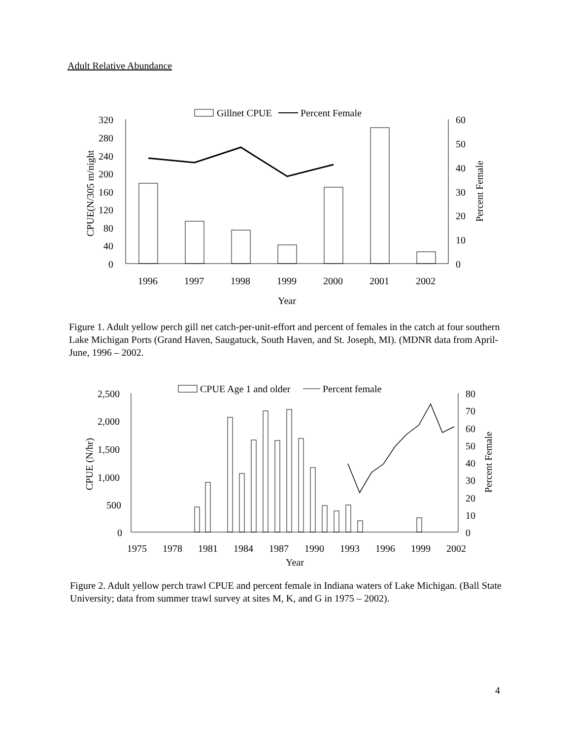Adult Relative Abundance
Gillnet CPUE
Percent Female
320
280
240
200
160
120
80
40
0
60
50
40
30
20
10
0
CPUE(N/305 m/night
Percent Female
1996
1997
1998
1999
2000
2001
2002
Year
Figure 1. Adult yellow perch gill net catch-per-unit-effort and percent of females in the catch at four southern Lake Michigan Ports (Grand Haven, Saugatuck, South Haven, and St. Joseph, MI). (MDNR data from April-June, 1996 – 2002.
CPUE Age 1 and older
Percent female
2,500
2,000
1,500
1,000
500
0
80
70
60
50
40
30
20
10
0
CPUE (N/hr)
Percent Female
1975
1978
1981
1984
1987
1990
1993
1996
1999
2002
Year
Figure 2. Adult yellow perch trawl CPUE and percent female in Indiana waters of Lake Michigan. (Ball State University; data from summer trawl survey at sites M, K, and G in 1975 – 2002).
4